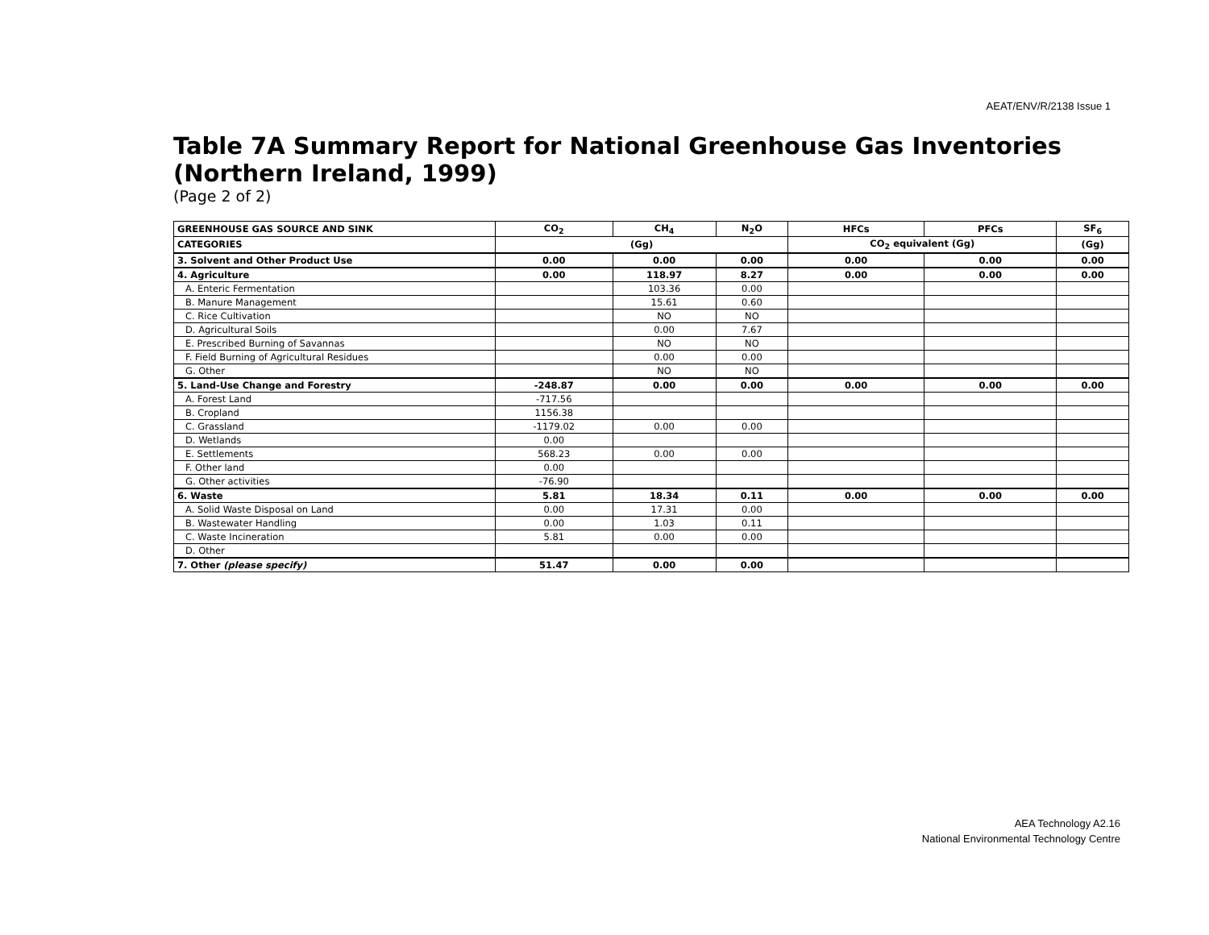AEAT/ENV/R/2138 Issue 1
Table 7A Summary Report for National Greenhouse Gas Inventories (Northern Ireland, 1999)
(Page 2 of 2)
| GREENHOUSE GAS SOURCE AND SINK | CO<sub>2</sub> | CH<sub>4</sub> | N<sub>2</sub>O | HFCs | PFCs | SF<sub>6</sub> |
| --- | --- | --- | --- | --- | --- | --- |
| CATEGORIES | (Gg) | | | CO<sub>2</sub> equivalent (Gg) | | (Gg) |
| 3. Solvent and Other Product Use | 0.00 | 0.00 | 0.00 | 0.00 | 0.00 | 0.00 |
| 4. Agriculture | 0.00 | 118.97 | 8.27 | 0.00 | 0.00 | 0.00 |
| A. Enteric Fermentation | | 103.36 | 0.00 | | | |
| B. Manure Management | | 15.61 | 0.60 | | | |
| C. Rice Cultivation | | NO | NO | | | |
| D. Agricultural Soils | | 0.00 | 7.67 | | | |
| E. Prescribed Burning of Savannas | | NO | NO | | | |
| F. Field Burning of Agricultural Residues | | 0.00 | 0.00 | | | |
| G. Other | | NO | NO | | | |
| 5. Land-Use Change and Forestry | -248.87 | 0.00 | 0.00 | 0.00 | 0.00 | 0.00 |
| A. Forest Land | -717.56 | | | | | |
| B. Cropland | 1156.38 | | | | | |
| C. Grassland | -1179.02 | 0.00 | 0.00 | | | |
| D. Wetlands | 0.00 | | | | | |
| E. Settlements | 568.23 | 0.00 | 0.00 | | | |
| F. Other land | 0.00 | | | | | |
| G. Other activities | -76.90 | | | | | |
| 6. Waste | 5.81 | 18.34 | 0.11 | 0.00 | 0.00 | 0.00 |
| A. Solid Waste Disposal on Land | 0.00 | 17.31 | 0.00 | | | |
| B. Wastewater Handling | 0.00 | 1.03 | 0.11 | | | |
| C. Waste Incineration | 5.81 | 0.00 | 0.00 | | | |
| D. Other | | | | | | |
| 7. Other (please specify) | 51.47 | 0.00 | 0.00 | | | |
AEA Technology A2.16
National Environmental Technology Centre